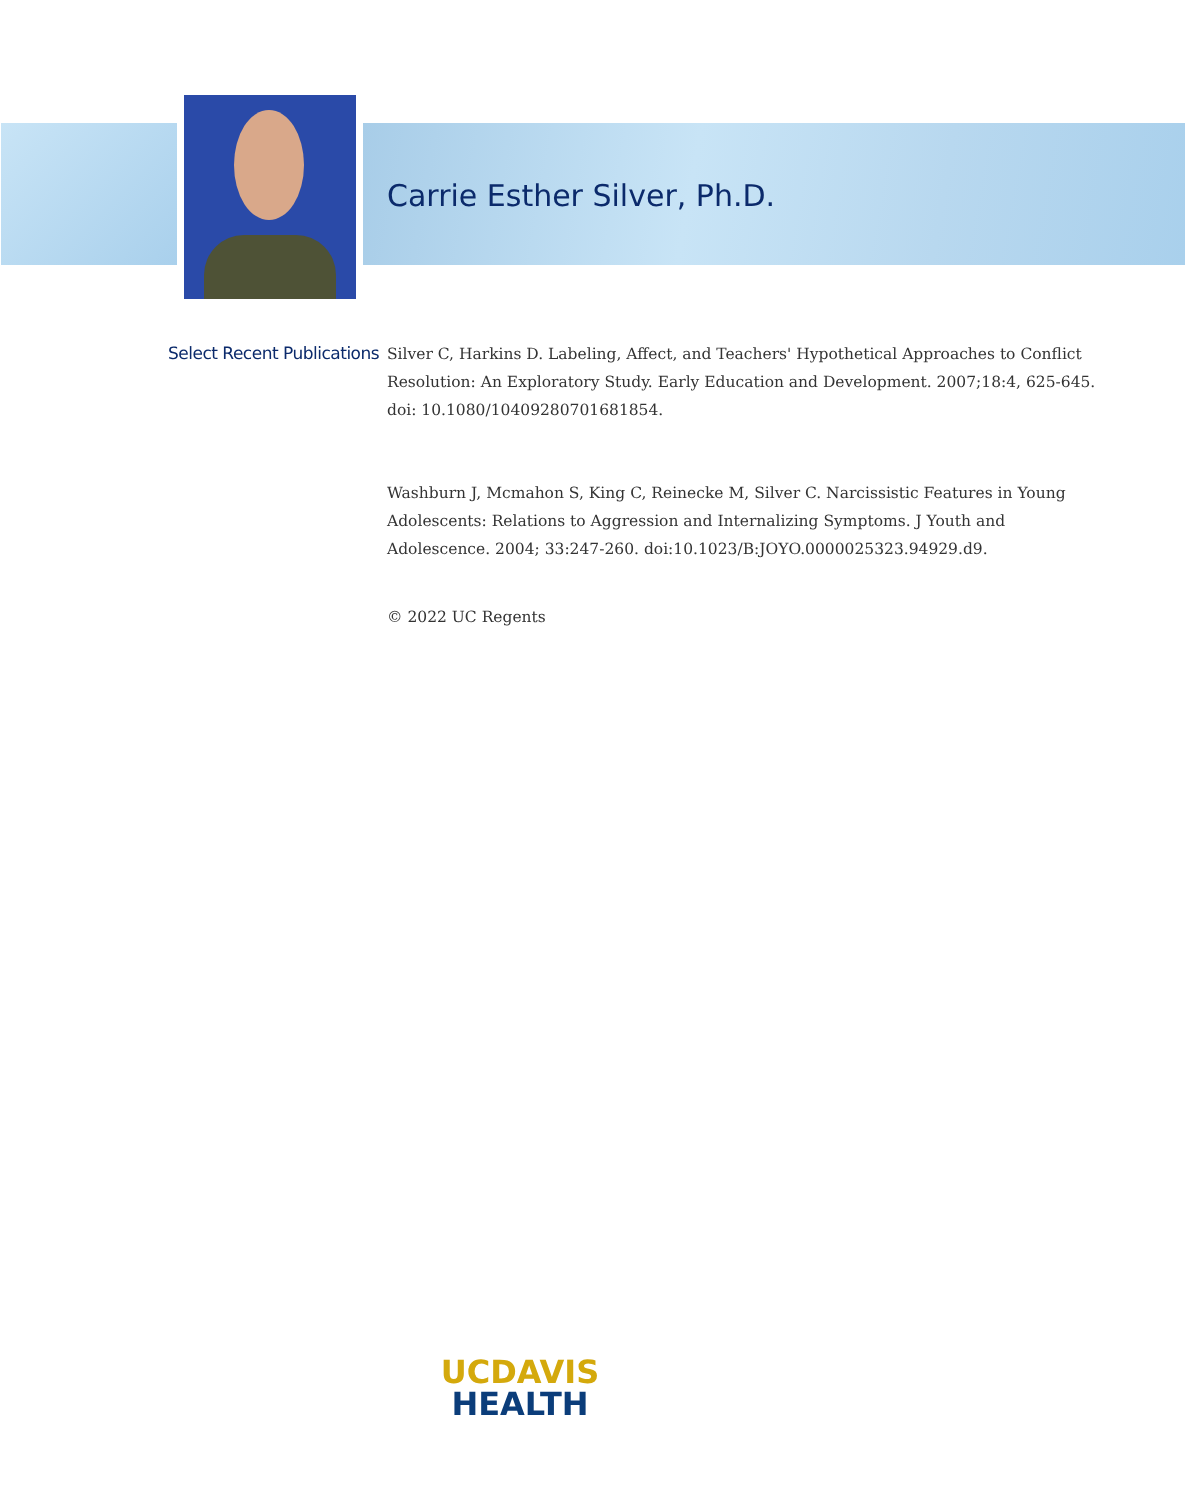Carrie Esther Silver, Ph.D.
Select Recent Publications
Silver C, Harkins D. Labeling, Affect, and Teachers' Hypothetical Approaches to Conflict Resolution: An Exploratory Study. Early Education and Development. 2007;18:4, 625-645. doi: 10.1080/10409280701681854.
Washburn J, Mcmahon S, King C, Reinecke M, Silver C. Narcissistic Features in Young Adolescents: Relations to Aggression and Internalizing Symptoms. J Youth and Adolescence. 2004; 33:247-260. doi:10.1023/B:JOYO.0000025323.94929.d9.
© 2022 UC Regents
UC DAVIS
HEALTH